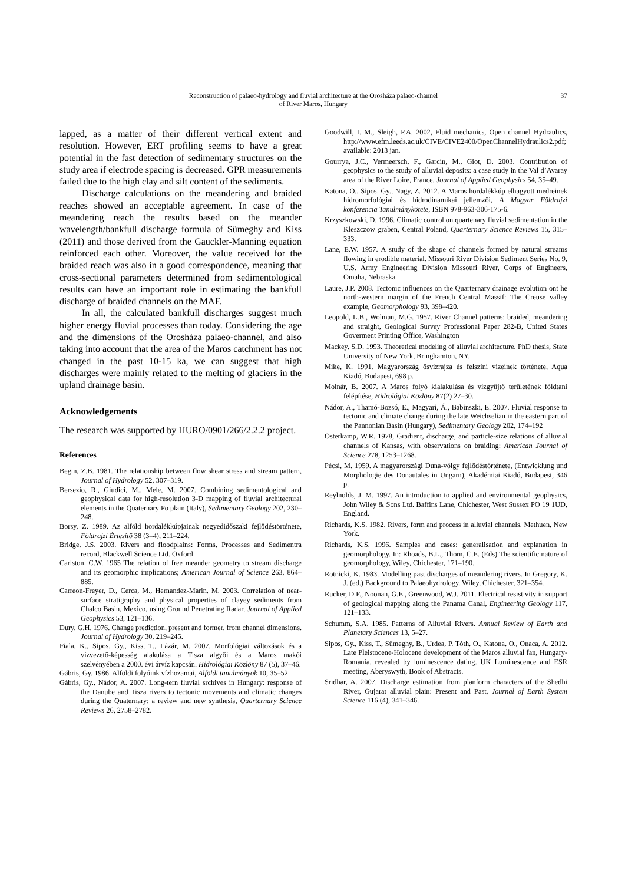Reconstruction of palaeo-hydrology and fluvial architecture at the Orosháza palaeo-channel
of River Maros, Hungary
37
lapped, as a matter of their different vertical extent and resolution. However, ERT profiling seems to have a great potential in the fast detection of sedimentary structures on the study area if electrode spacing is decreased. GPR measurements failed due to the high clay and silt content of the sediments.
Discharge calculations on the meandering and braided reaches showed an acceptable agreement. In case of the meandering reach the results based on the meander wavelength/bankfull discharge formula of Sümeghy and Kiss (2011) and those derived from the Gauckler-Manning equation reinforced each other. Moreover, the value received for the braided reach was also in a good correspondence, meaning that cross-sectional parameters determined from sedimentological results can have an important role in estimating the bankfull discharge of braided channels on the MAF.
In all, the calculated bankfull discharges suggest much higher energy fluvial processes than today. Considering the age and the dimensions of the Orosháza palaeo-channel, and also taking into account that the area of the Maros catchment has not changed in the past 10-15 ka, we can suggest that high discharges were mainly related to the melting of glaciers in the upland drainage basin.
Acknowledgements
The research was supported by HURO/0901/266/2.2.2 project.
References
Begin, Z.B. 1981. The relationship between flow shear stress and stream pattern, Journal of Hydrology 52, 307–319.
Bersezio, R., Giudici, M., Mele, M. 2007. Combining sedimentological and geophysical data for high-resolution 3-D mapping of fluvial architectural elements in the Quaternary Po plain (Italy), Sedimentary Geology 202, 230–248.
Borsy, Z. 1989. Az alföld hordalékkúpjainak negyedidőszaki fejlődéstörténete, Földrajzi Értesítő 38 (3–4), 211–224.
Bridge, J.S. 2003. Rivers and floodplains: Forms, Processes and Sedimentra record, Blackwell Science Ltd. Oxford
Carlston, C.W. 1965 The relation of free meander geometry to stream discharge and its geomorphic implications; American Journal of Science 263, 864–885.
Carreon-Freyer, D., Cerca, M., Hernandez-Marin, M. 2003. Correlation of near-surface stratigraphy and physical properties of clayey sediments from Chalco Basin, Mexico, using Ground Penetrating Radar, Journal of Applied Geophysics 53, 121–136.
Dury, G.H. 1976. Change prediction, present and former, from channel dimensions. Journal of Hydrology 30, 219–245.
Fiala, K., Sipos, Gy., Kiss, T., Lázár, M. 2007. Morfológiai változások és a vízvezető-képesség alakulása a Tisza algyői és a Maros makói szelvényében a 2000. évi árvíz kapcsán. Hidrológiai Közlöny 87 (5), 37–46.
Gábris, Gy. 1986. Alföldi folyóink vízhozamai, Alföldi tanulmányok 10, 35–52
Gábris, Gy., Nádor, A. 2007. Long-tern fluvial srchives in Hungary: response of the Danube and Tisza rivers to tectonic movements and climatic changes during the Quaternary: a review and new synthesis, Quarternary Science Reviews 26, 2758–2782.
Goodwill, I. M., Sleigh, P.A. 2002, Fluid mechanics, Open channel Hydraulics, http://www.efm.leeds.ac.uk/CIVE/CIVE2400/OpenChannelHydraulics2.pdf; available: 2013 jan.
Gourrya, J.C., Vermeersch, F., Garcin, M., Giot, D. 2003. Contribution of geophysics to the study of alluvial deposits: a case study in the Val d’Avaray area of the River Loire, France, Journal of Applied Geophysics 54, 35–49.
Katona, O., Sipos, Gy., Nagy, Z. 2012. A Maros hordalékkúp elhagyott medreinek hidromorfológiai és hidrodinamikai jellemzői, A Magyar Földrajzi konferencia Tanulmánykötete, ISBN 978-963-306-175-6.
Krzyszkowski, D. 1996. Climatic control on quartenary fluvial sedimentation in the Kleszczow graben, Central Poland, Quarternary Science Reviews 15, 315–333.
Lane, E.W. 1957. A study of the shape of channels formed by natural streams flowing in erodible material. Missouri River Division Sediment Series No. 9, U.S. Army Engineering Division Missouri River, Corps of Engineers, Omaha, Nebraska.
Laure, J.P. 2008. Tectonic influences on the Quarternary drainage evolution ont he north-western margin of the French Central Massif: The Creuse valley example, Geomorphology 93, 398–420.
Leopold, L.B., Wolman, M.G. 1957. River Channel patterns: braided, meandering and straight, Geological Survey Professional Paper 282-B, United States Goverment Printing Office, Washington
Mackey, S.D. 1993. Theoretical modeling of alluvial architecture. PhD thesis, State University of New York, Bringhamton, NY.
Mike, K. 1991. Magyarország ősvízrajza és felszíni vizeinek története, Aqua Kiadó, Budapest, 698 p.
Molnár, B. 2007. A Maros folyó kialakulása és vízgyüjtő területének földtani felépítése, Hidrológiai Közlöny 87(2) 27–30.
Nádor, A., Thamó-Bozsó, E., Magyari, Á., Babinszki, E. 2007. Fluvial response to tectonic and climate change during the late Weichselian in the eastern part of the Pannonian Basin (Hungary), Sedimentary Geology 202, 174–192
Osterkamp, W.R. 1978, Gradient, discharge, and particle-size relations of alluvial channels of Kansas, with observations on braiding: American Journal of Science 278, 1253–1268.
Pécsi, M. 1959. A magyarországi Duna-völgy fejlődéstörténete, (Entwicklung und Morphologie des Donautales in Ungarn), Akadémiai Kiadó, Budapest, 346 p.
Reylnolds, J. M. 1997. An introduction to applied and environmental geophysics, John Wiley & Sons Ltd. Baffins Lane, Chichester, West Sussex PO 19 1UD, England.
Richards, K.S. 1982. Rivers, form and process in alluvial channels. Methuen, New York.
Richards, K.S. 1996. Samples and cases: generalisation and explanation in geomorphology. In: Rhoads, B.L., Thorn, C.E. (Eds) The scientific nature of geomorphology, Wiley, Chichester, 171–190.
Rotnicki, K. 1983. Modelling past discharges of meandering rivers. In Gregory, K. J. (ed.) Background to Palaeohydrology. Wiley, Chichester, 321–354.
Rucker, D.F., Noonan, G.E., Greenwood, W.J. 2011. Electrical resistivity in support of geological mapping along the Panama Canal, Engineering Geology 117, 121–133.
Schumm, S.A. 1985. Patterns of Alluvial Rivers. Annual Review of Earth and Planetary Sciences 13, 5–27.
Sipos, Gy., Kiss, T., Sümeghy, B., Urdea, P. Tóth, O., Katona, O., Onaca, A. 2012. Late Pleistocene-Holocene development of the Maros alluvial fan, Hungary-Romania, revealed by luminescence dating. UK Luminescence and ESR meeting, Aberyswyth, Book of Abstracts.
Sridhar, A. 2007. Discharge estimation from planform characters of the Shedhi River, Gujarat alluvial plain: Present and Past, Journal of Earth System Science 116 (4), 341–346.